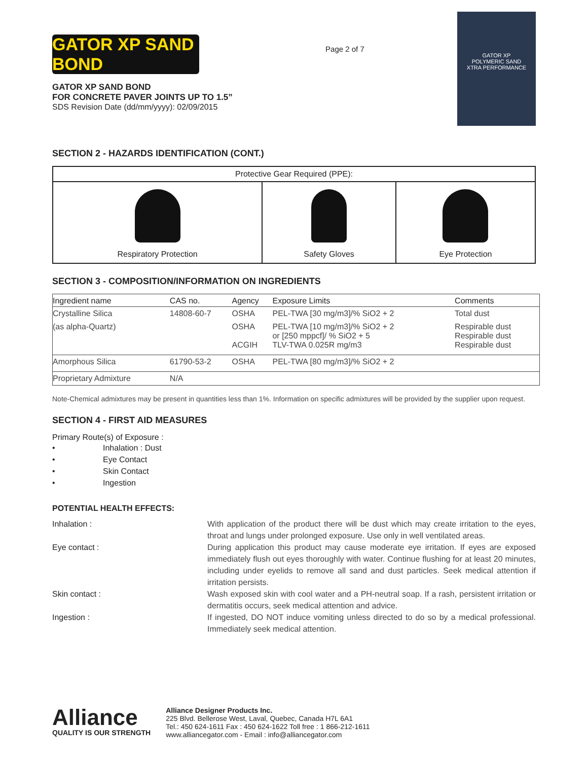GATOR XP SAND BOND
GATOR XP SAND BOND
FOR CONCRETE PAVER JOINTS UP TO 1.5”
SDS Revision Date (dd/mm/yyyy): 02/09/2015
Page 2 of 7
GATOR XP
POLYMERIC SAND
XTRA PERFORMANCE
SECTION 2 - HAZARDS IDENTIFICATION (CONT.)
| Protective Gear Required (PPE): | | |
| --- | --- | --- |
| Respiratory Protection | Safety Gloves | Eye Protection |
SECTION 3 - COMPOSITION/INFORMATION ON INGREDIENTS
| Ingredient name | CAS no. | Agency | Exposure Limits | Comments |
| --- | --- | --- | --- | --- |
| Crystalline Silica | 14808-60-7 | OSHA | PEL-TWA [30 mg/m3]/% SiO2 + 2 | Total dust |
| (as alpha-Quartz) | | OSHA ACGIH | PEL-TWA [10 mg/m3]/% SiO2 + 2 or [250 mppcf]/ % SiO2 + 5 TLV-TWA 0.025R mg/m3 | Respirable dust Respirable dust Respirable dust |
| Amorphous Silica | 61790-53-2 | OSHA | PEL-TWA [80 mg/m3]/% SiO2 + 2 | |
| Proprietary Admixture | N/A | | | |
Note-Chemical admixtures may be present in quantities less than 1%. Information on specific admixtures will be provided by the supplier upon request.
SECTION 4 - FIRST AID MEASURES
Primary Route(s) of Exposure :
• Inhalation : Dust
• Eye Contact
• Skin Contact
• Ingestion
POTENTIAL HEALTH EFFECTS:
Inhalation :
With application of the product there will be dust which may create irritation to the eyes, throat and lungs under prolonged exposure. Use only in well ventilated areas.
Eye contact :
During application this product may cause moderate eye irritation. If eyes are exposed immediately flush out eyes thoroughly with water. Continue flushing for at least 20 minutes, including under eyelids to remove all sand and dust particles. Seek medical attention if irritation persists.
Skin contact :
Wash exposed skin with cool water and a PH-neutral soap. If a rash, persistent irritation or dermatitis occurs, seek medical attention and advice.
Ingestion :
If ingested, DO NOT induce vomiting unless directed to do so by a medical professional. Immediately seek medical attention.
Alliance
QUALITY IS OUR STRENGTH
Alliance Designer Products Inc.
225 Blvd. Bellerose West, Laval, Quebec, Canada H7L 6A1
Tel.: 450 624-1611 Fax : 450 624-1622 Toll free : 1 866-212-1611
www.alliancegator.com - Email : info@alliancegator.com